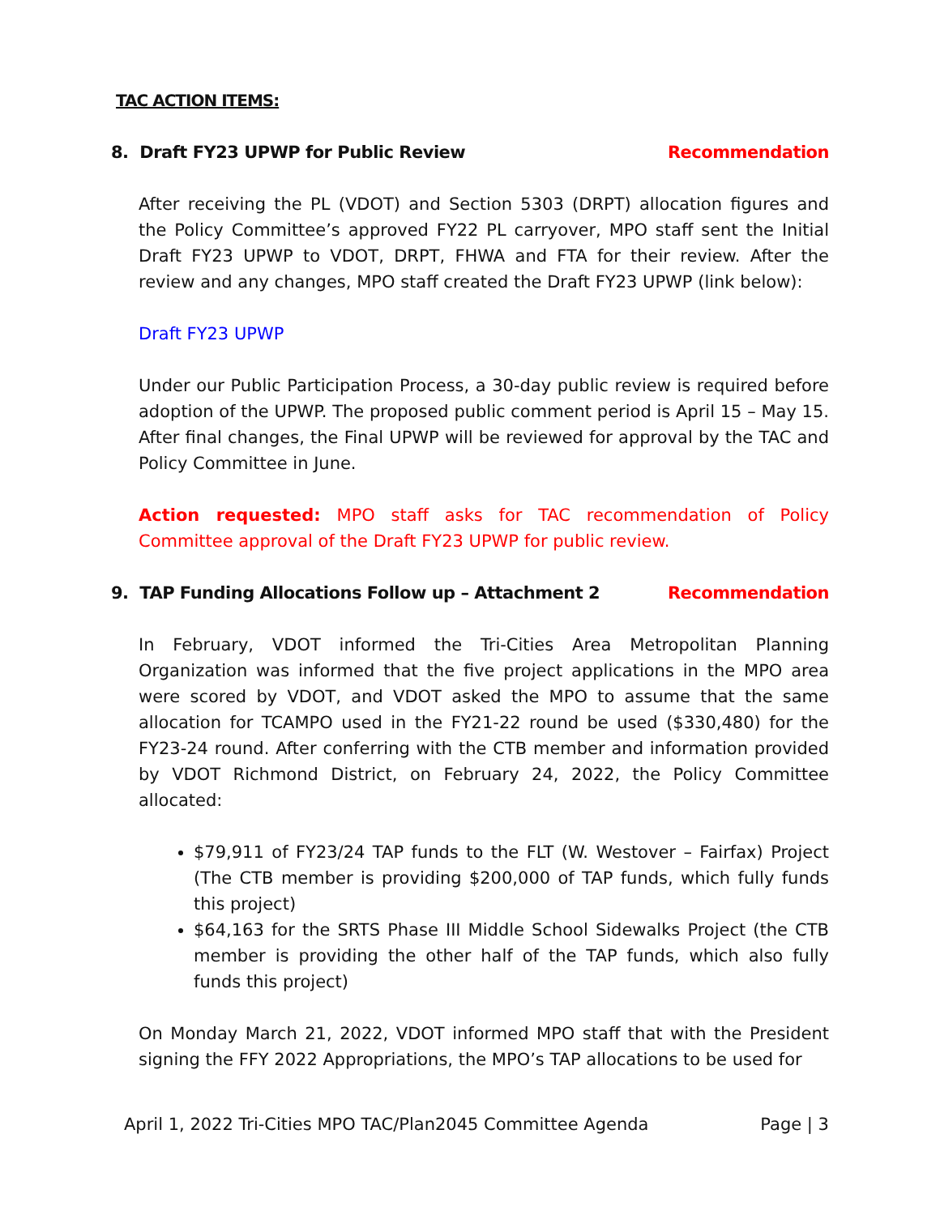TAC ACTION ITEMS:
8. Draft FY23 UPWP for Public Review Recommendation
After receiving the PL (VDOT) and Section 5303 (DRPT) allocation figures and the Policy Committee’s approved FY22 PL carryover, MPO staff sent the Initial Draft FY23 UPWP to VDOT, DRPT, FHWA and FTA for their review. After the review and any changes, MPO staff created the Draft FY23 UPWP (link below):
Draft FY23 UPWP
Under our Public Participation Process, a 30-day public review is required before adoption of the UPWP. The proposed public comment period is April 15 – May 15. After final changes, the Final UPWP will be reviewed for approval by the TAC and Policy Committee in June.
Action requested: MPO staff asks for TAC recommendation of Policy Committee approval of the Draft FY23 UPWP for public review.
9. TAP Funding Allocations Follow up – Attachment 2 Recommendation
In February, VDOT informed the Tri-Cities Area Metropolitan Planning Organization was informed that the five project applications in the MPO area were scored by VDOT, and VDOT asked the MPO to assume that the same allocation for TCAMPO used in the FY21-22 round be used ($330,480) for the FY23-24 round. After conferring with the CTB member and information provided by VDOT Richmond District, on February 24, 2022, the Policy Committee allocated:
$79,911 of FY23/24 TAP funds to the FLT (W. Westover – Fairfax) Project (The CTB member is providing $200,000 of TAP funds, which fully funds this project)
$64,163 for the SRTS Phase III Middle School Sidewalks Project (the CTB member is providing the other half of the TAP funds, which also fully funds this project)
On Monday March 21, 2022, VDOT informed MPO staff that with the President signing the FFY 2022 Appropriations, the MPO’s TAP allocations to be used for
April 1, 2022 Tri-Cities MPO TAC/Plan2045 Committee Agenda Page | 3